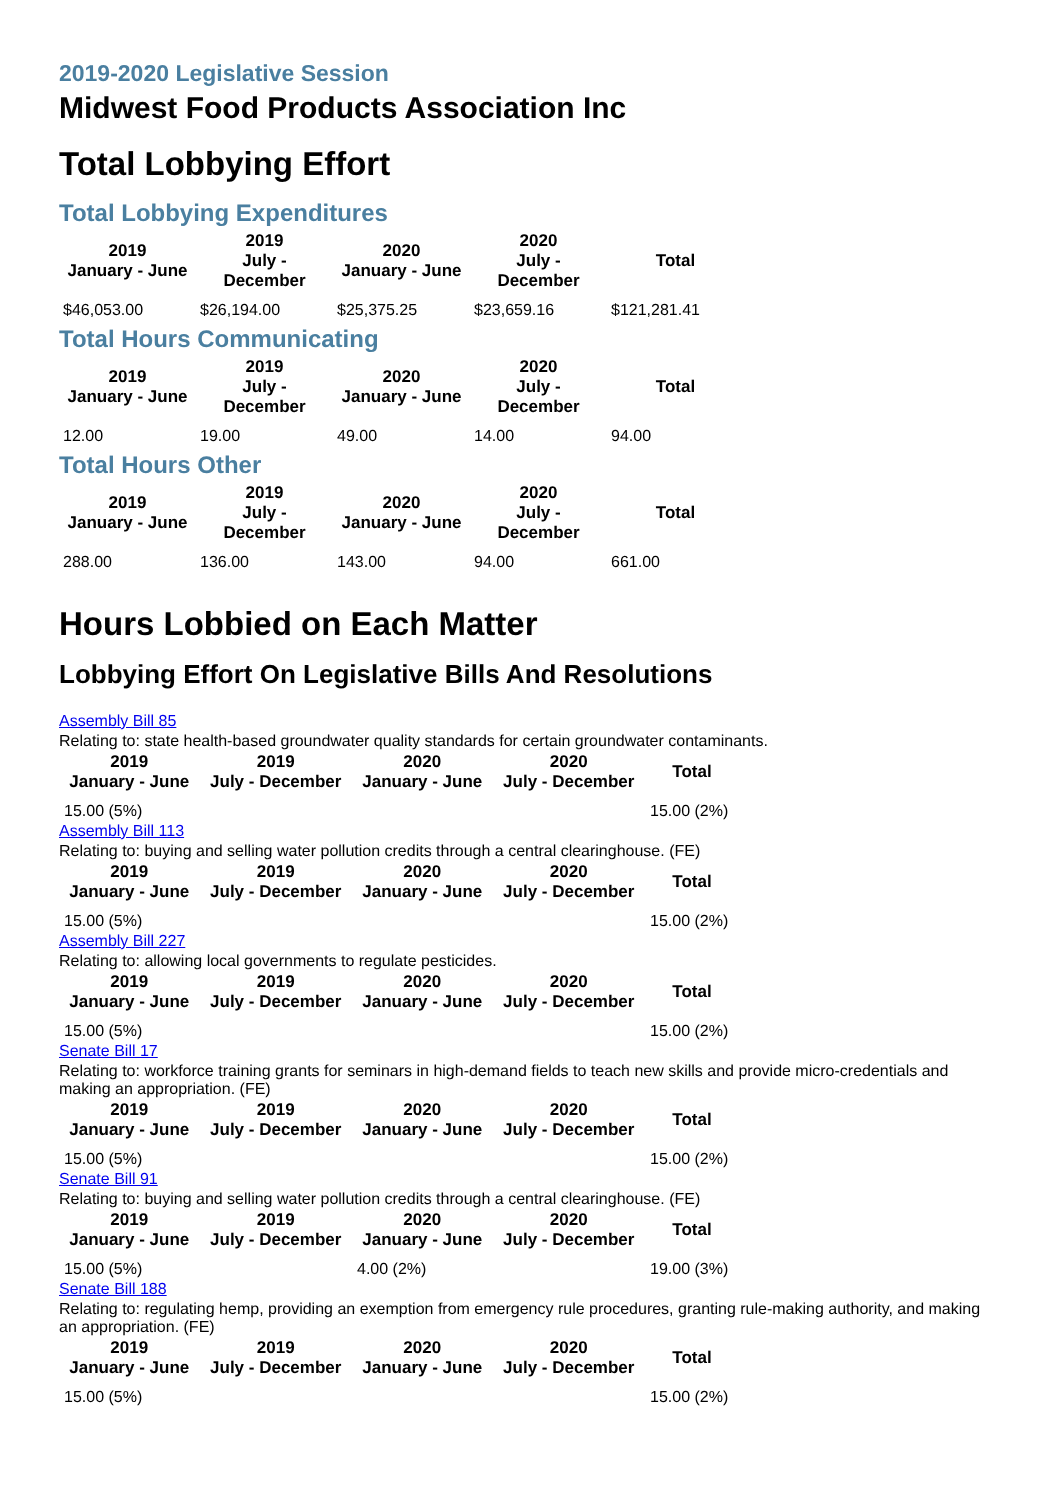2019-2020 Legislative Session
Midwest Food Products Association Inc
Total Lobbying Effort
Total Lobbying Expenditures
| 2019 January - June | 2019 July - December | 2020 January - June | 2020 July - December | Total |
| --- | --- | --- | --- | --- |
| $46,053.00 | $26,194.00 | $25,375.25 | $23,659.16 | $121,281.41 |
Total Hours Communicating
| 2019 January - June | 2019 July - December | 2020 January - June | 2020 July - December | Total |
| --- | --- | --- | --- | --- |
| 12.00 | 19.00 | 49.00 | 14.00 | 94.00 |
Total Hours Other
| 2019 January - June | 2019 July - December | 2020 January - June | 2020 July - December | Total |
| --- | --- | --- | --- | --- |
| 288.00 | 136.00 | 143.00 | 94.00 | 661.00 |
Hours Lobbied on Each Matter
Lobbying Effort On Legislative Bills And Resolutions
Assembly Bill 85
Relating to: state health-based groundwater quality standards for certain groundwater contaminants.
| 2019 January - June | 2019 July - December | 2020 January - June | 2020 July - December | Total |
| --- | --- | --- | --- | --- |
| 15.00 (5%) | | | | 15.00 (2%) |
Assembly Bill 113
Relating to: buying and selling water pollution credits through a central clearinghouse. (FE)
| 2019 January - June | 2019 July - December | 2020 January - June | 2020 July - December | Total |
| --- | --- | --- | --- | --- |
| 15.00 (5%) | | | | 15.00 (2%) |
Assembly Bill 227
Relating to: allowing local governments to regulate pesticides.
| 2019 January - June | 2019 July - December | 2020 January - June | 2020 July - December | Total |
| --- | --- | --- | --- | --- |
| 15.00 (5%) | | | | 15.00 (2%) |
Senate Bill 17
Relating to: workforce training grants for seminars in high-demand fields to teach new skills and provide micro-credentials and making an appropriation. (FE)
| 2019 January - June | 2019 July - December | 2020 January - June | 2020 July - December | Total |
| --- | --- | --- | --- | --- |
| 15.00 (5%) | | | | 15.00 (2%) |
Senate Bill 91
Relating to: buying and selling water pollution credits through a central clearinghouse. (FE)
| 2019 January - June | 2019 July - December | 2020 January - June | 2020 July - December | Total |
| --- | --- | --- | --- | --- |
| 15.00 (5%) | | 4.00 (2%) | | 19.00 (3%) |
Senate Bill 188
Relating to: regulating hemp, providing an exemption from emergency rule procedures, granting rule-making authority, and making an appropriation. (FE)
| 2019 January - June | 2019 July - December | 2020 January - June | 2020 July - December | Total |
| --- | --- | --- | --- | --- |
| 15.00 (5%) | | | | 15.00 (2%) |